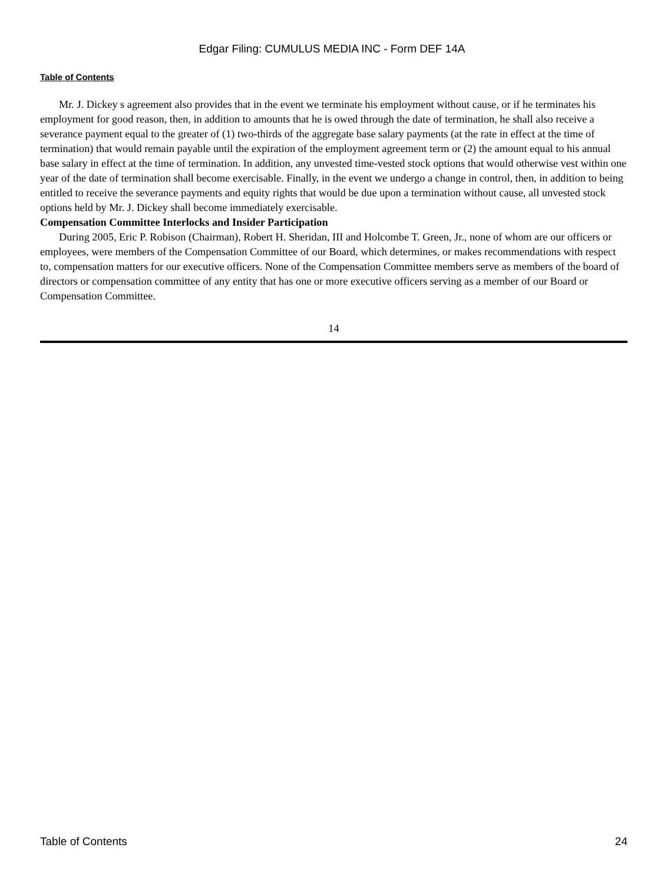Edgar Filing: CUMULUS MEDIA INC - Form DEF 14A
Table of Contents
Mr. J. Dickey s agreement also provides that in the event we terminate his employment without cause, or if he terminates his employment for good reason, then, in addition to amounts that he is owed through the date of termination, he shall also receive a severance payment equal to the greater of (1) two-thirds of the aggregate base salary payments (at the rate in effect at the time of termination) that would remain payable until the expiration of the employment agreement term or (2) the amount equal to his annual base salary in effect at the time of termination. In addition, any unvested time-vested stock options that would otherwise vest within one year of the date of termination shall become exercisable. Finally, in the event we undergo a change in control, then, in addition to being entitled to receive the severance payments and equity rights that would be due upon a termination without cause, all unvested stock options held by Mr. J. Dickey shall become immediately exercisable.
Compensation Committee Interlocks and Insider Participation
During 2005, Eric P. Robison (Chairman), Robert H. Sheridan, III and Holcombe T. Green, Jr., none of whom are our officers or employees, were members of the Compensation Committee of our Board, which determines, or makes recommendations with respect to, compensation matters for our executive officers. None of the Compensation Committee members serve as members of the board of directors or compensation committee of any entity that has one or more executive officers serving as a member of our Board or Compensation Committee.
14
Table of Contents 24